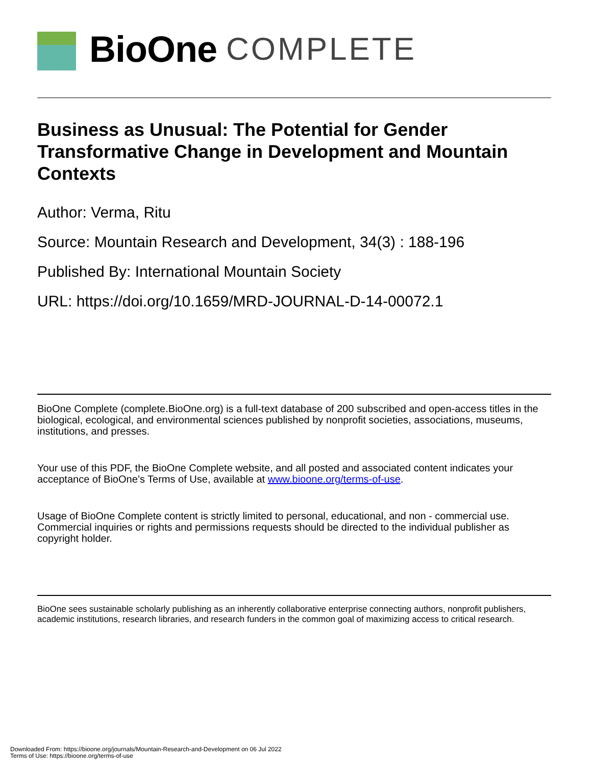BioOne COMPLETE
Business as Unusual: The Potential for Gender Transformative Change in Development and Mountain Contexts
Author: Verma, Ritu
Source: Mountain Research and Development, 34(3) : 188-196
Published By: International Mountain Society
URL: https://doi.org/10.1659/MRD-JOURNAL-D-14-00072.1
BioOne Complete (complete.BioOne.org) is a full-text database of 200 subscribed and open-access titles in the biological, ecological, and environmental sciences published by nonprofit societies, associations, museums, institutions, and presses.
Your use of this PDF, the BioOne Complete website, and all posted and associated content indicates your acceptance of BioOne’s Terms of Use, available at www.bioone.org/terms-of-use.
Usage of BioOne Complete content is strictly limited to personal, educational, and non - commercial use. Commercial inquiries or rights and permissions requests should be directed to the individual publisher as copyright holder.
BioOne sees sustainable scholarly publishing as an inherently collaborative enterprise connecting authors, nonprofit publishers, academic institutions, research libraries, and research funders in the common goal of maximizing access to critical research.
Downloaded From: https://bioone.org/journals/Mountain-Research-and-Development on 06 Jul 2022
Terms of Use: https://bioone.org/terms-of-use